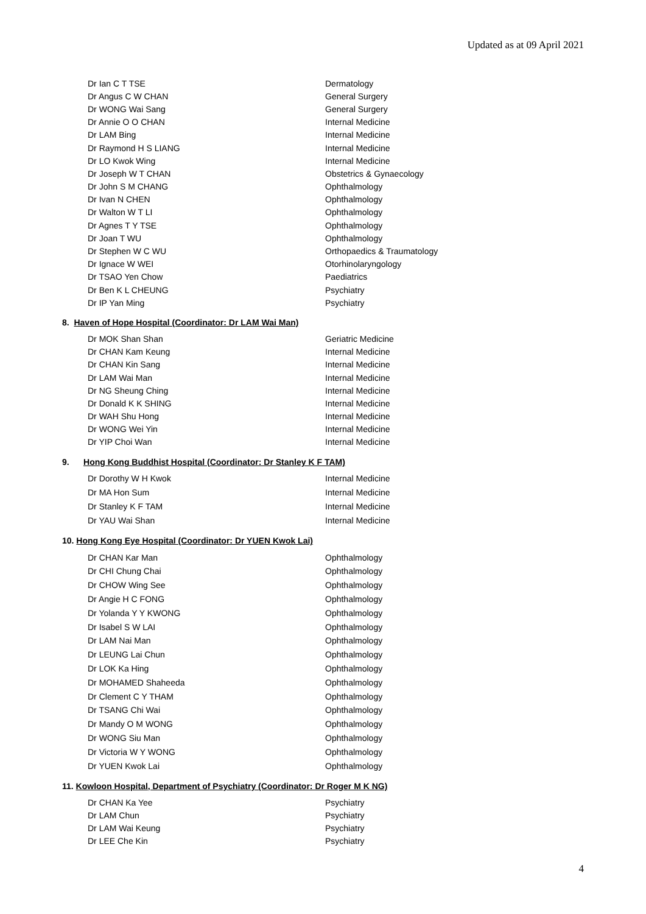Updated as at 09 April 2021
| Dr Ian C T TSE | Dermatology |
| Dr Angus C W CHAN | General Surgery |
| Dr WONG Wai Sang | General Surgery |
| Dr Annie O O CHAN | Internal Medicine |
| Dr LAM Bing | Internal Medicine |
| Dr Raymond H S LIANG | Internal Medicine |
| Dr LO Kwok Wing | Internal Medicine |
| Dr Joseph W T CHAN | Obstetrics & Gynaecology |
| Dr John S M CHANG | Ophthalmology |
| Dr Ivan N CHEN | Ophthalmology |
| Dr Walton W T LI | Ophthalmology |
| Dr Agnes T Y TSE | Ophthalmology |
| Dr Joan T WU | Ophthalmology |
| Dr Stephen W C WU | Orthopaedics & Traumatology |
| Dr Ignace W WEI | Otorhinolaryngology |
| Dr TSAO Yen Chow | Paediatrics |
| Dr Ben K L CHEUNG | Psychiatry |
| Dr IP Yan Ming | Psychiatry |
8. Haven of Hope Hospital (Coordinator: Dr LAM Wai Man)
| Dr MOK Shan Shan | Geriatric Medicine |
| Dr CHAN Kam Keung | Internal Medicine |
| Dr CHAN Kin Sang | Internal Medicine |
| Dr LAM Wai Man | Internal Medicine |
| Dr NG Sheung Ching | Internal Medicine |
| Dr Donald K K SHING | Internal Medicine |
| Dr WAH Shu Hong | Internal Medicine |
| Dr WONG Wei Yin | Internal Medicine |
| Dr YIP Choi Wan | Internal Medicine |
9. Hong Kong Buddhist Hospital (Coordinator: Dr Stanley K F TAM)
| Dr Dorothy W H Kwok | Internal Medicine |
| Dr MA Hon Sum | Internal Medicine |
| Dr Stanley K F TAM | Internal Medicine |
| Dr YAU Wai Shan | Internal Medicine |
10. Hong Kong Eye Hospital (Coordinator: Dr YUEN Kwok Lai)
| Dr CHAN Kar Man | Ophthalmology |
| Dr CHI Chung Chai | Ophthalmology |
| Dr CHOW Wing See | Ophthalmology |
| Dr Angie H C FONG | Ophthalmology |
| Dr Yolanda Y Y KWONG | Ophthalmology |
| Dr Isabel S W LAI | Ophthalmology |
| Dr LAM Nai Man | Ophthalmology |
| Dr LEUNG Lai Chun | Ophthalmology |
| Dr LOK Ka Hing | Ophthalmology |
| Dr MOHAMED Shaheeda | Ophthalmology |
| Dr Clement C Y THAM | Ophthalmology |
| Dr TSANG Chi Wai | Ophthalmology |
| Dr Mandy O M WONG | Ophthalmology |
| Dr WONG Siu Man | Ophthalmology |
| Dr Victoria W Y WONG | Ophthalmology |
| Dr YUEN Kwok Lai | Ophthalmology |
11. Kowloon Hospital, Department of Psychiatry (Coordinator: Dr Roger M K NG)
| Dr CHAN Ka Yee | Psychiatry |
| Dr LAM Chun | Psychiatry |
| Dr LAM Wai Keung | Psychiatry |
| Dr LEE Che Kin | Psychiatry |
4